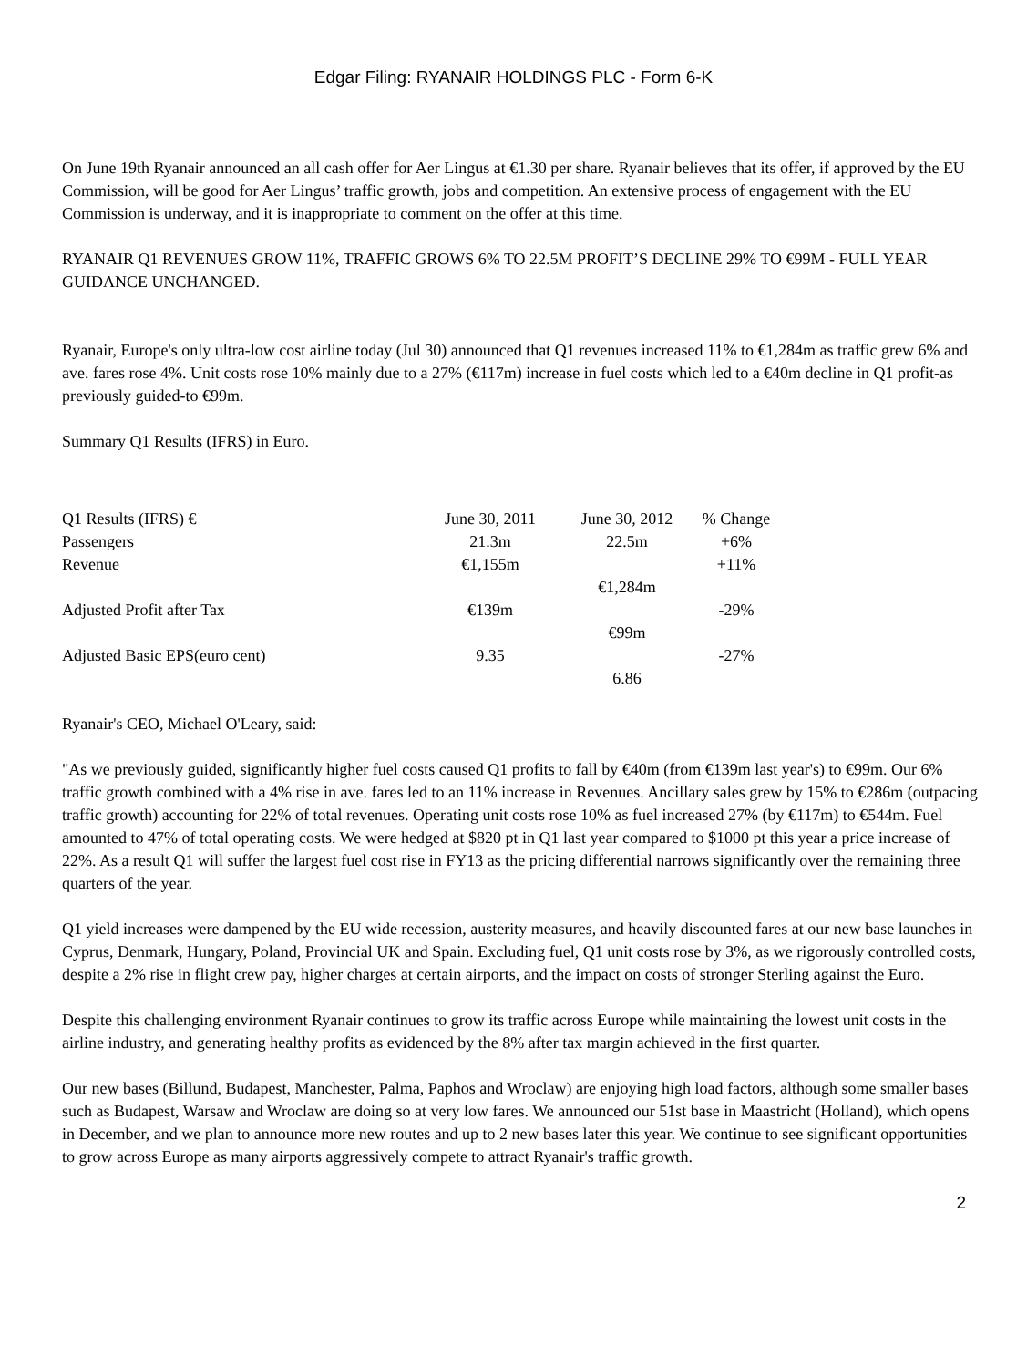Edgar Filing: RYANAIR HOLDINGS PLC - Form 6-K
On June 19th Ryanair announced an all cash offer for Aer Lingus at €1.30 per share. Ryanair believes that its offer, if approved by the EU Commission, will be good for Aer Lingus’ traffic growth, jobs and competition. An extensive process of engagement with the EU Commission is underway, and it is inappropriate to comment on the offer at this time.
RYANAIR Q1 REVENUES GROW 11%, TRAFFIC GROWS 6% TO 22.5M PROFIT’S DECLINE 29% TO €99M - FULL YEAR GUIDANCE UNCHANGED.
Ryanair, Europe's only ultra-low cost airline today (Jul 30) announced that Q1 revenues increased 11% to €1,284m as traffic grew 6% and ave. fares rose 4%. Unit costs rose 10% mainly due to a 27% (€117m) increase in fuel costs which led to a €40m decline in Q1 profit-as previously guided-to €99m.
Summary Q1 Results (IFRS) in Euro.
| Q1 Results (IFRS) € | June 30, 2011 | June 30, 2012 | % Change |
| Passengers | 21.3m | 22.5m | +6% |
| Revenue | €1,155m | €1,284m | +11% |
| Adjusted Profit after Tax | €139m | €99m | -29% |
| Adjusted Basic EPS(euro cent) | 9.35 | 6.86 | -27% |
Ryanair's CEO, Michael O'Leary, said:
"As we previously guided, significantly higher fuel costs caused Q1 profits to fall by €40m (from €139m last year's) to €99m. Our 6% traffic growth combined with a 4% rise in ave. fares led to an 11% increase in Revenues. Ancillary sales grew by 15% to €286m (outpacing traffic growth) accounting for 22% of total revenues. Operating unit costs rose 10% as fuel increased 27% (by €117m) to €544m. Fuel amounted to 47% of total operating costs. We were hedged at $820 pt in Q1 last year compared to $1000 pt this year a price increase of 22%. As a result Q1 will suffer the largest fuel cost rise in FY13 as the pricing differential narrows significantly over the remaining three quarters of the year.
Q1 yield increases were dampened by the EU wide recession, austerity measures, and heavily discounted fares at our new base launches in Cyprus, Denmark, Hungary, Poland, Provincial UK and Spain. Excluding fuel, Q1 unit costs rose by 3%, as we rigorously controlled costs, despite a 2% rise in flight crew pay, higher charges at certain airports, and the impact on costs of stronger Sterling against the Euro.
Despite this challenging environment Ryanair continues to grow its traffic across Europe while maintaining the lowest unit costs in the airline industry, and generating healthy profits as evidenced by the 8% after tax margin achieved in the first quarter.
Our new bases (Billund, Budapest, Manchester, Palma, Paphos and Wroclaw) are enjoying high load factors, although some smaller bases such as Budapest, Warsaw and Wroclaw are doing so at very low fares. We announced our 51st base in Maastricht (Holland), which opens in December, and we plan to announce more new routes and up to 2 new bases later this year. We continue to see significant opportunities to grow across Europe as many airports aggressively compete to attract Ryanair's traffic growth.
2